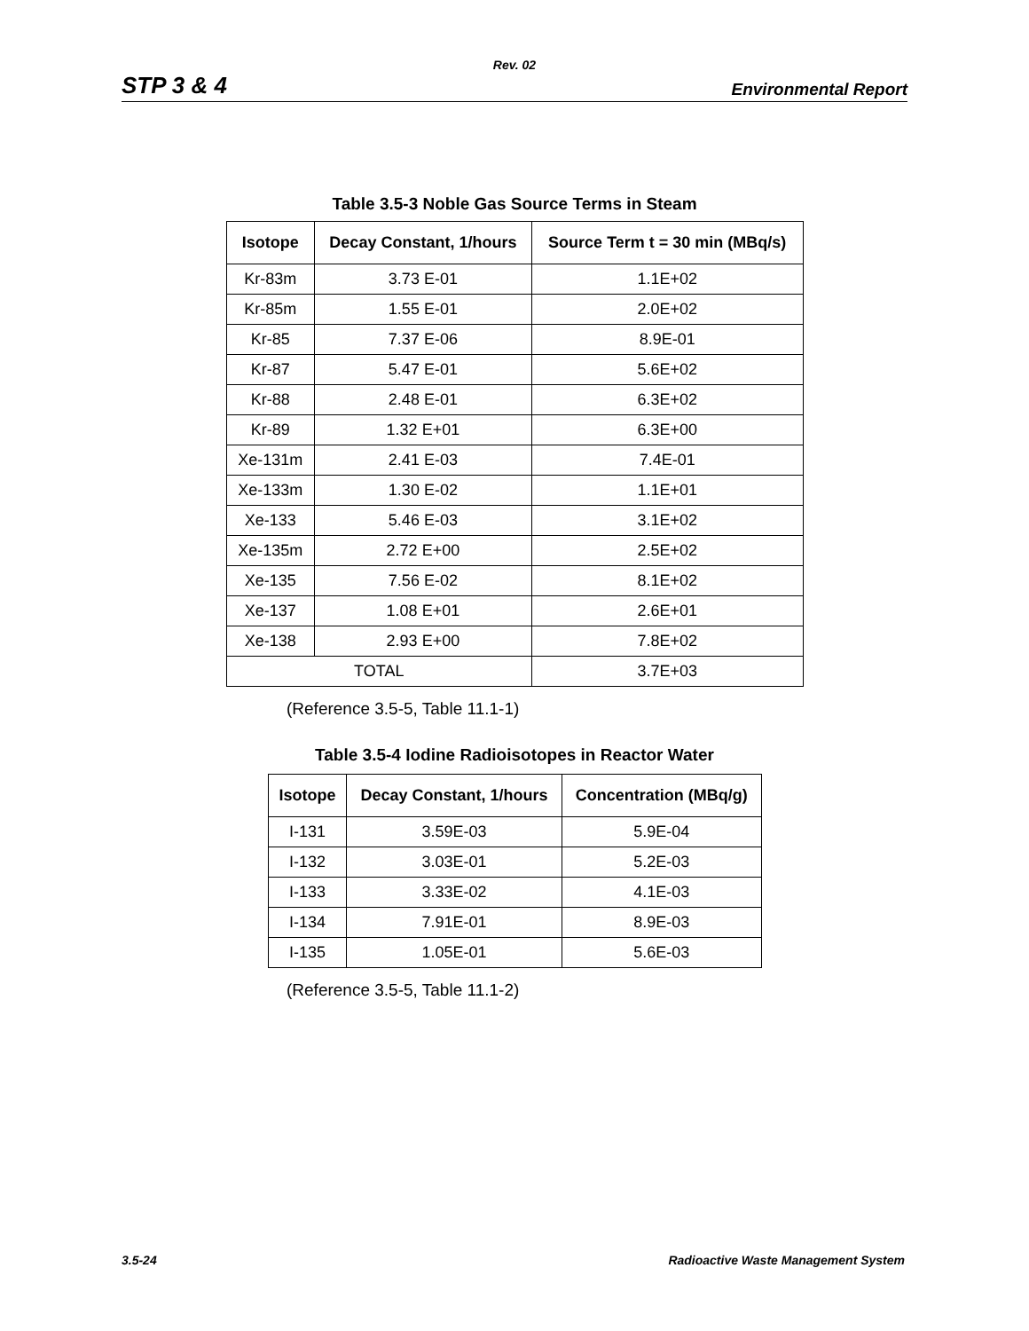Rev. 02
STP 3 & 4 Environmental Report
Table 3.5-3 Noble Gas Source Terms in Steam
| Isotope | Decay Constant, 1/hours | Source Term t = 30 min (MBq/s) |
| --- | --- | --- |
| Kr-83m | 3.73 E-01 | 1.1E+02 |
| Kr-85m | 1.55 E-01 | 2.0E+02 |
| Kr-85 | 7.37 E-06 | 8.9E-01 |
| Kr-87 | 5.47 E-01 | 5.6E+02 |
| Kr-88 | 2.48 E-01 | 6.3E+02 |
| Kr-89 | 1.32 E+01 | 6.3E+00 |
| Xe-131m | 2.41 E-03 | 7.4E-01 |
| Xe-133m | 1.30 E-02 | 1.1E+01 |
| Xe-133 | 5.46 E-03 | 3.1E+02 |
| Xe-135m | 2.72 E+00 | 2.5E+02 |
| Xe-135 | 7.56 E-02 | 8.1E+02 |
| Xe-137 | 1.08 E+01 | 2.6E+01 |
| Xe-138 | 2.93 E+00 | 7.8E+02 |
| TOTAL | | 3.7E+03 |
(Reference 3.5-5, Table 11.1-1)
Table 3.5-4 Iodine Radioisotopes in Reactor Water
| Isotope | Decay Constant, 1/hours | Concentration (MBq/g) |
| --- | --- | --- |
| I-131 | 3.59E-03 | 5.9E-04 |
| I-132 | 3.03E-01 | 5.2E-03 |
| I-133 | 3.33E-02 | 4.1E-03 |
| I-134 | 7.91E-01 | 8.9E-03 |
| I-135 | 1.05E-01 | 5.6E-03 |
(Reference 3.5-5, Table 11.1-2)
3.5-24 Radioactive Waste Management System